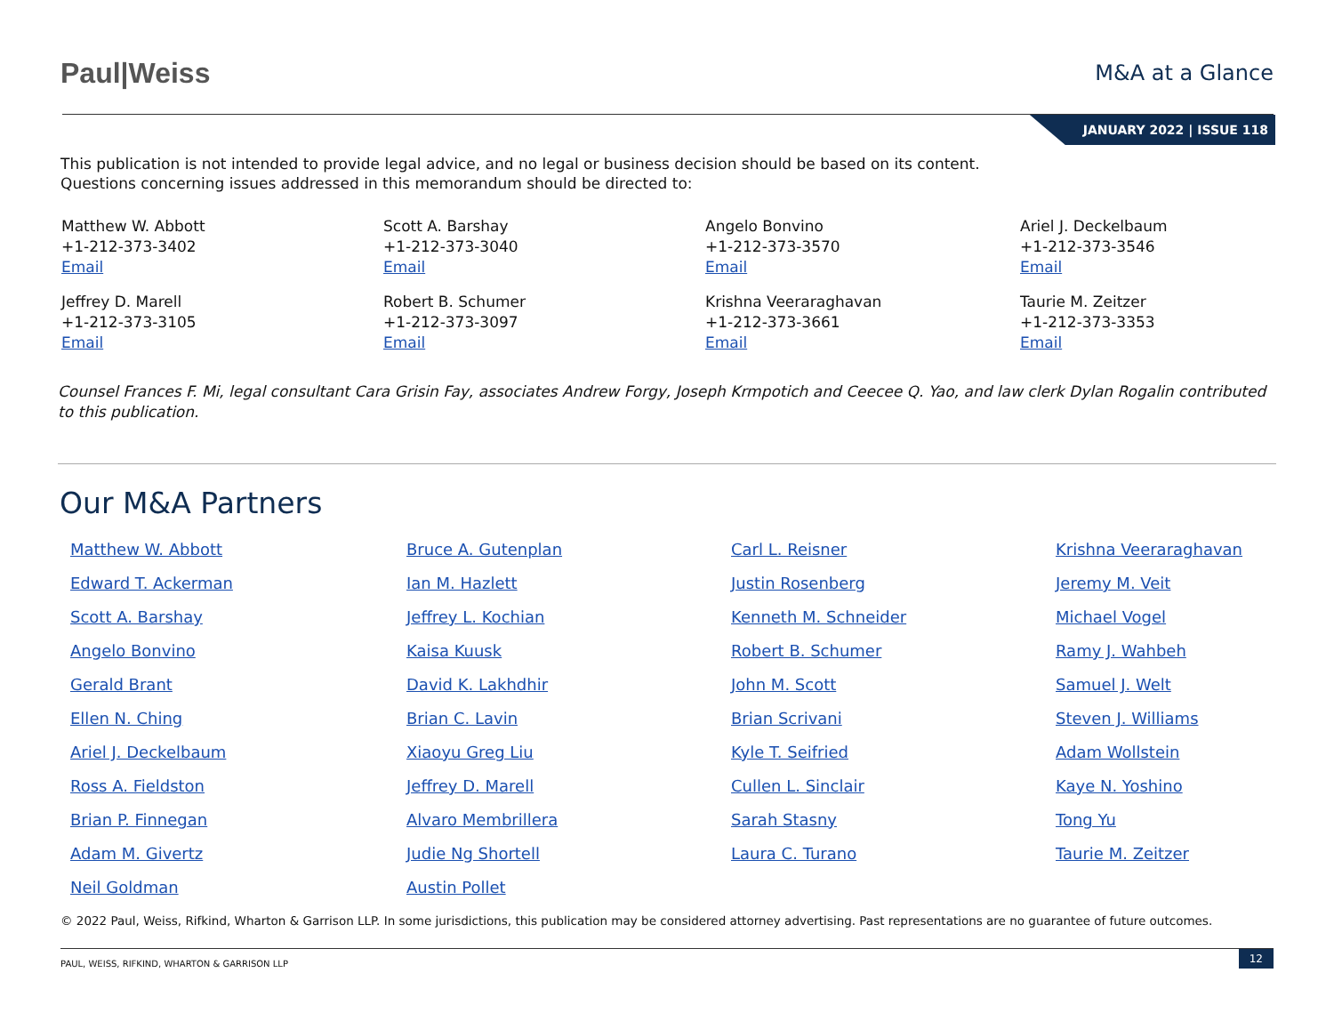Paul|Weiss
M&A at a Glance
JANUARY 2022 | ISSUE 118
This publication is not intended to provide legal advice, and no legal or business decision should be based on its content.
Questions concerning issues addressed in this memorandum should be directed to:
Matthew W. Abbott
+1-212-373-3402
Email
Scott A. Barshay
+1-212-373-3040
Email
Angelo Bonvino
+1-212-373-3570
Email
Ariel J. Deckelbaum
+1-212-373-3546
Email
Jeffrey D. Marell
+1-212-373-3105
Email
Robert B. Schumer
+1-212-373-3097
Email
Krishna Veeraraghavan
+1-212-373-3661
Email
Taurie M. Zeitzer
+1-212-373-3353
Email
Counsel Frances F. Mi, legal consultant Cara Grisin Fay, associates Andrew Forgy, Joseph Krmpotich and Ceecee Q. Yao, and law clerk Dylan Rogalin contributed to this publication.
Our M&A Partners
Matthew W. Abbott
Edward T. Ackerman
Scott A. Barshay
Angelo Bonvino
Gerald Brant
Ellen N. Ching
Ariel J. Deckelbaum
Ross A. Fieldston
Brian P. Finnegan
Adam M. Givertz
Neil Goldman
Bruce A. Gutenplan
Ian M. Hazlett
Jeffrey L. Kochian
Kaisa Kuusk
David K. Lakhdhir
Brian C. Lavin
Xiaoyu Greg Liu
Jeffrey D. Marell
Alvaro Membrillera
Judie Ng Shortell
Austin Pollet
Carl L. Reisner
Justin Rosenberg
Kenneth M. Schneider
Robert B. Schumer
John M. Scott
Brian Scrivani
Kyle T. Seifried
Cullen L. Sinclair
Sarah Stasny
Laura C. Turano
Krishna Veeraraghavan
Jeremy M. Veit
Michael Vogel
Ramy J. Wahbeh
Samuel J. Welt
Steven J. Williams
Adam Wollstein
Kaye N. Yoshino
Tong Yu
Taurie M. Zeitzer
© 2022 Paul, Weiss, Rifkind, Wharton & Garrison LLP. In some jurisdictions, this publication may be considered attorney advertising. Past representations are no guarantee of future outcomes.
PAUL, WEISS, RIFKIND, WHARTON & GARRISON LLP 12